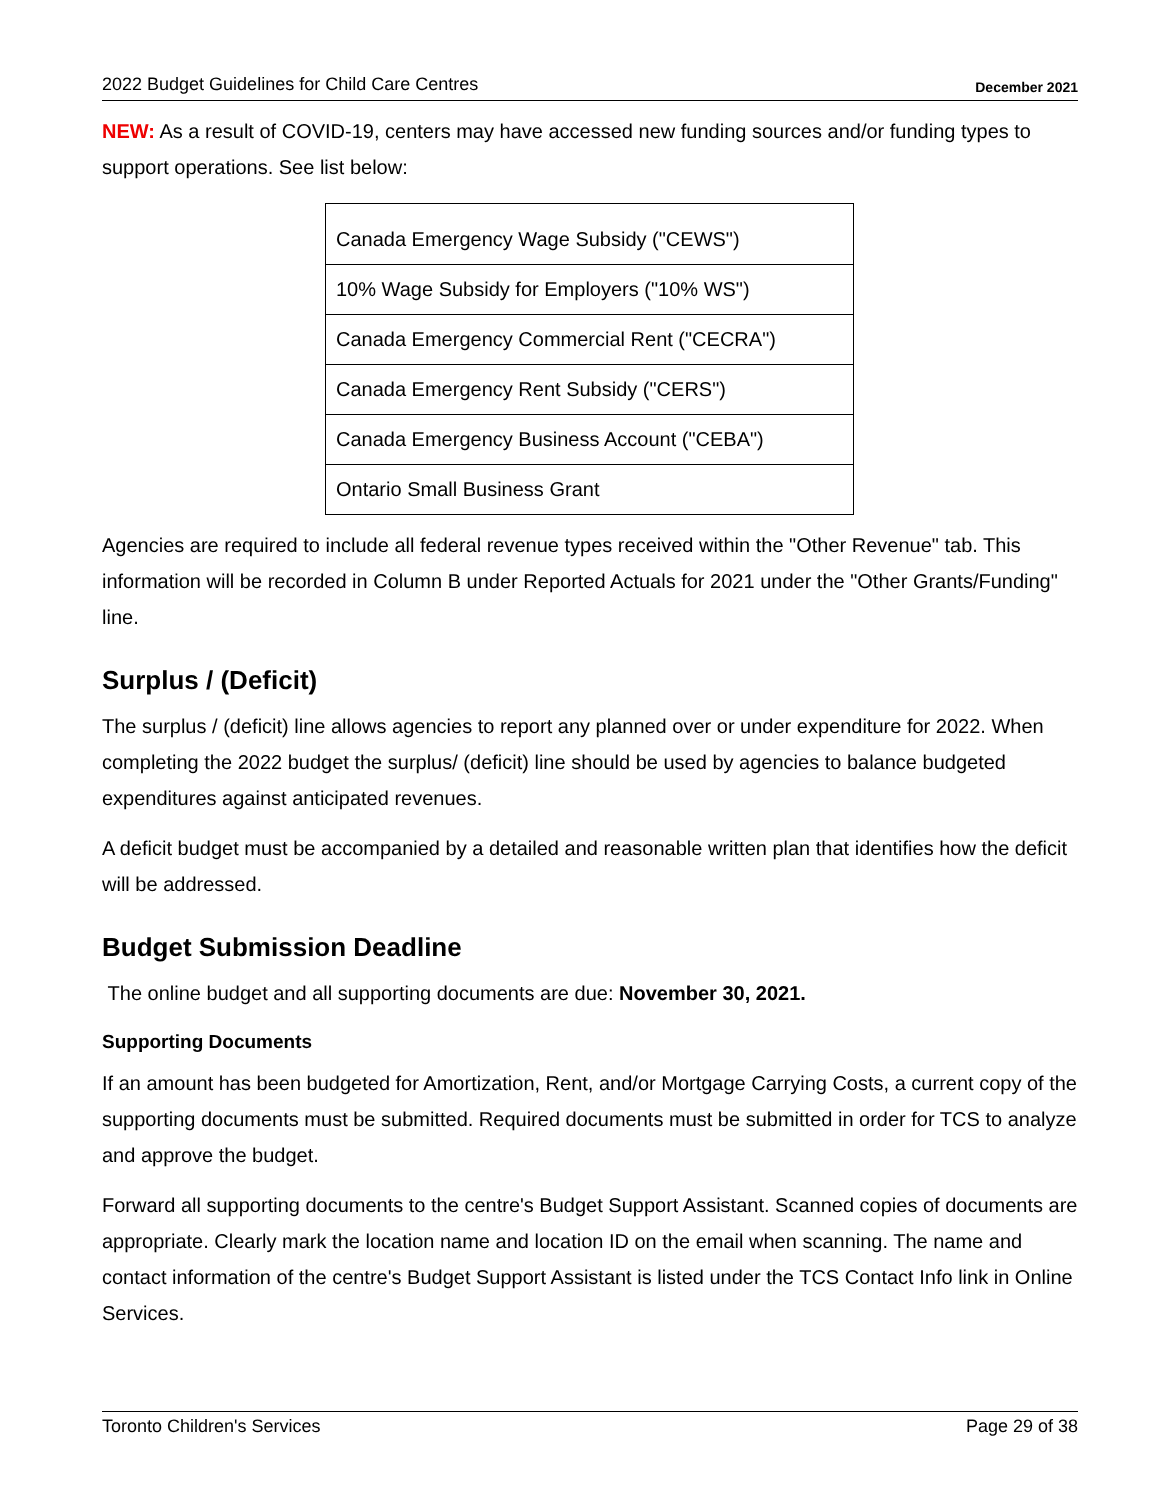2022 Budget Guidelines for Child Care Centres December 2021
NEW: As a result of COVID-19, centers may have accessed new funding sources and/or funding types to support operations. See list below:
| Canada Emergency Wage Subsidy ("CEWS") |
| 10% Wage Subsidy for Employers ("10% WS") |
| Canada Emergency Commercial Rent ("CECRA") |
| Canada Emergency Rent Subsidy ("CERS") |
| Canada Emergency Business Account ("CEBA") |
| Ontario Small Business Grant |
Agencies are required to include all federal revenue types received within the "Other Revenue" tab. This information will be recorded in Column B under Reported Actuals for 2021 under the "Other Grants/Funding" line.
Surplus / (Deficit)
The surplus / (deficit) line allows agencies to report any planned over or under expenditure for 2022. When completing the 2022 budget the surplus/ (deficit) line should be used by agencies to balance budgeted expenditures against anticipated revenues.
A deficit budget must be accompanied by a detailed and reasonable written plan that identifies how the deficit will be addressed.
Budget Submission Deadline
The online budget and all supporting documents are due: November 30, 2021.
Supporting Documents
If an amount has been budgeted for Amortization, Rent, and/or Mortgage Carrying Costs, a current copy of the supporting documents must be submitted. Required documents must be submitted in order for TCS to analyze and approve the budget.
Forward all supporting documents to the centre's Budget Support Assistant. Scanned copies of documents are appropriate. Clearly mark the location name and location ID on the email when scanning. The name and contact information of the centre's Budget Support Assistant is listed under the TCS Contact Info link in Online Services.
Toronto Children's Services Page 29 of 38